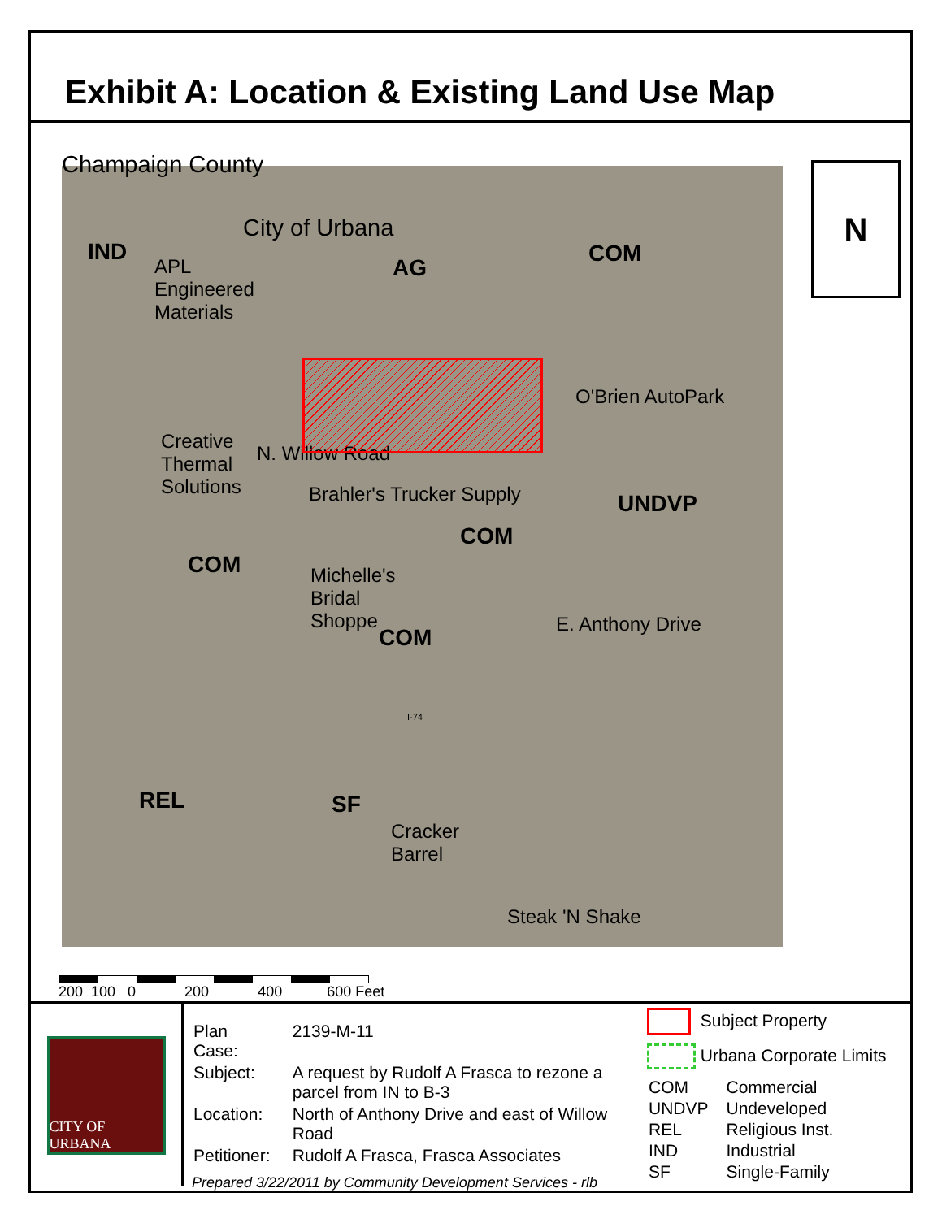Exhibit A: Location & Existing Land Use Map
Champaign County
City of Urbana
IND
APL
Engineered
Materials
AG
COM
O'Brien AutoPark
Creative
Thermal
Solutions
N. Willow Road
Brahler's Trucker Supply UNDVP
COM
COM
Michelle's
Bridal
Shoppe
COM
E. Anthony Drive
I-74
REL SF
Cracker
Barrel
Steak 'N Shake
N
200 100 0 200 400 600 Feet
CITY OF URBANA
| Plan Case: | 2139-M-11 |
| Subject: | A request by Rudolf A Frasca to rezone a parcel from IN to B-3 |
| Location: | North of Anthony Drive and east of Willow Road |
| Petitioner: | Rudolf A Frasca, Frasca Associates |
Prepared 3/22/2011 by Community Development Services - rlb
Subject Property
Urbana Corporate Limits
| COM | Commercial |
| UNDVP | Undeveloped |
| REL | Religious Inst. |
| IND | Industrial |
| SF | Single-Family |